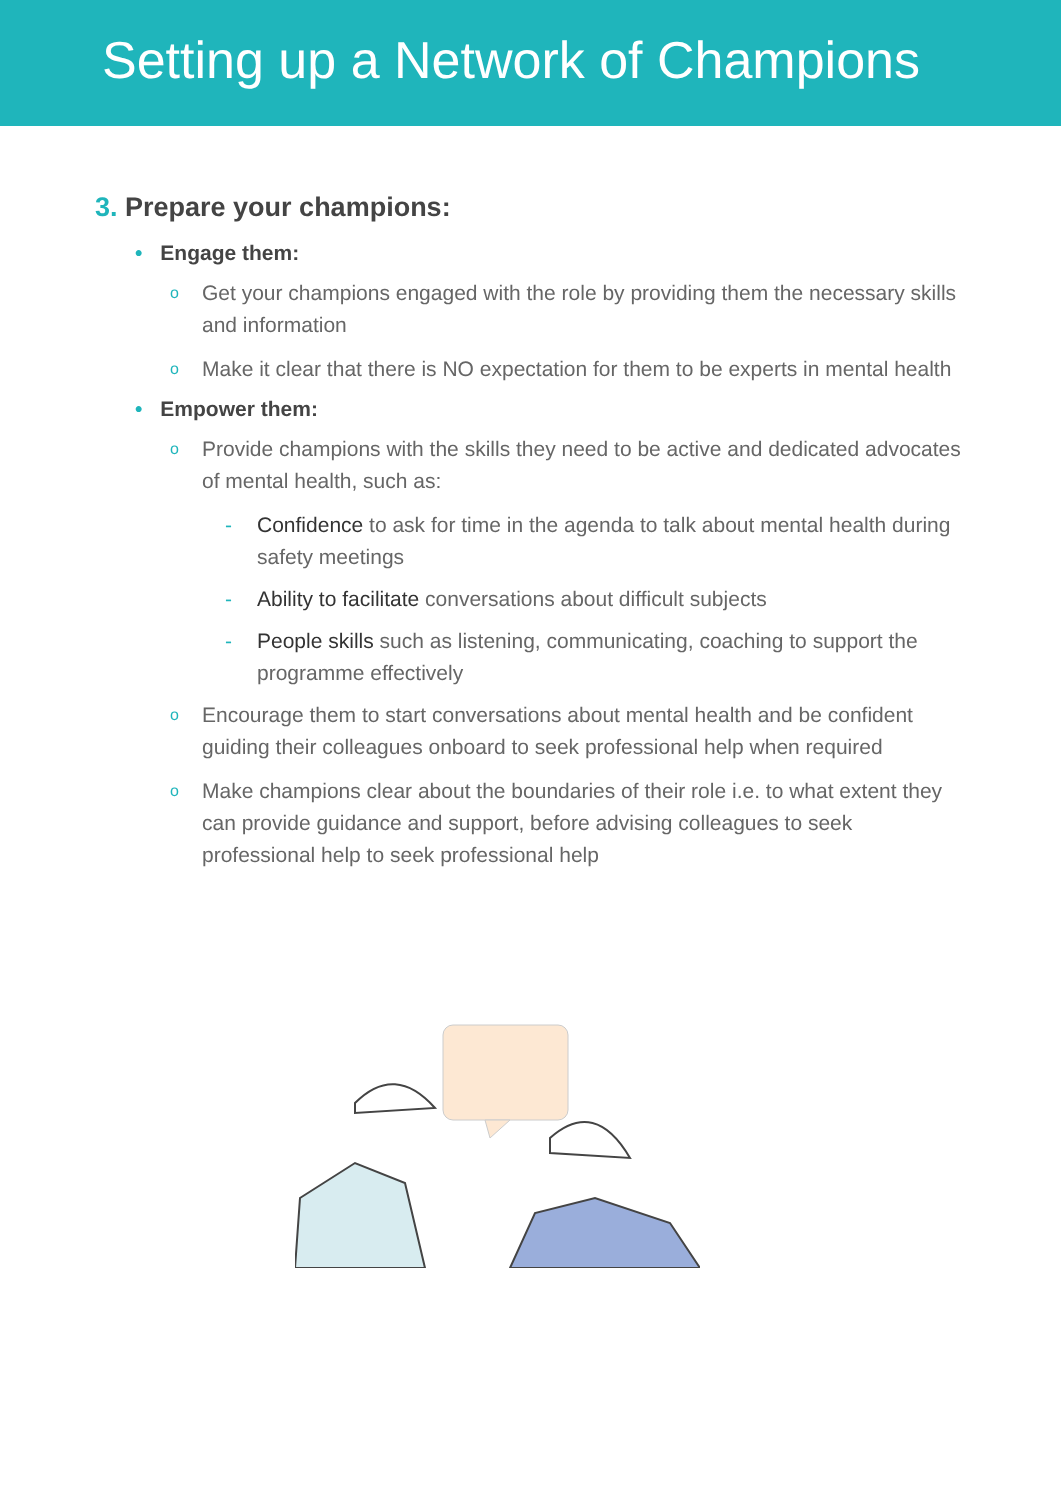Setting up a Network of Champions
3. Prepare your champions:
• Engage them:
o Get your champions engaged with the role by providing them the necessary skills and information
o Make it clear that there is NO expectation for them to be experts in mental health
• Empower them:
o Provide champions with the skills they need to be active and dedicated advocates of mental health, such as:
- Confidence to ask for time in the agenda to talk about mental health during safety meetings
- Ability to facilitate conversations about difficult subjects
- People skills such as listening, communicating, coaching to support the programme effectively
o Encourage them to start conversations about mental health and be confident guiding their colleagues onboard to seek professional help when required
o Make champions clear about the boundaries of their role i.e. to what extent they can provide guidance and support, before advising colleagues to seek professional help to seek professional help